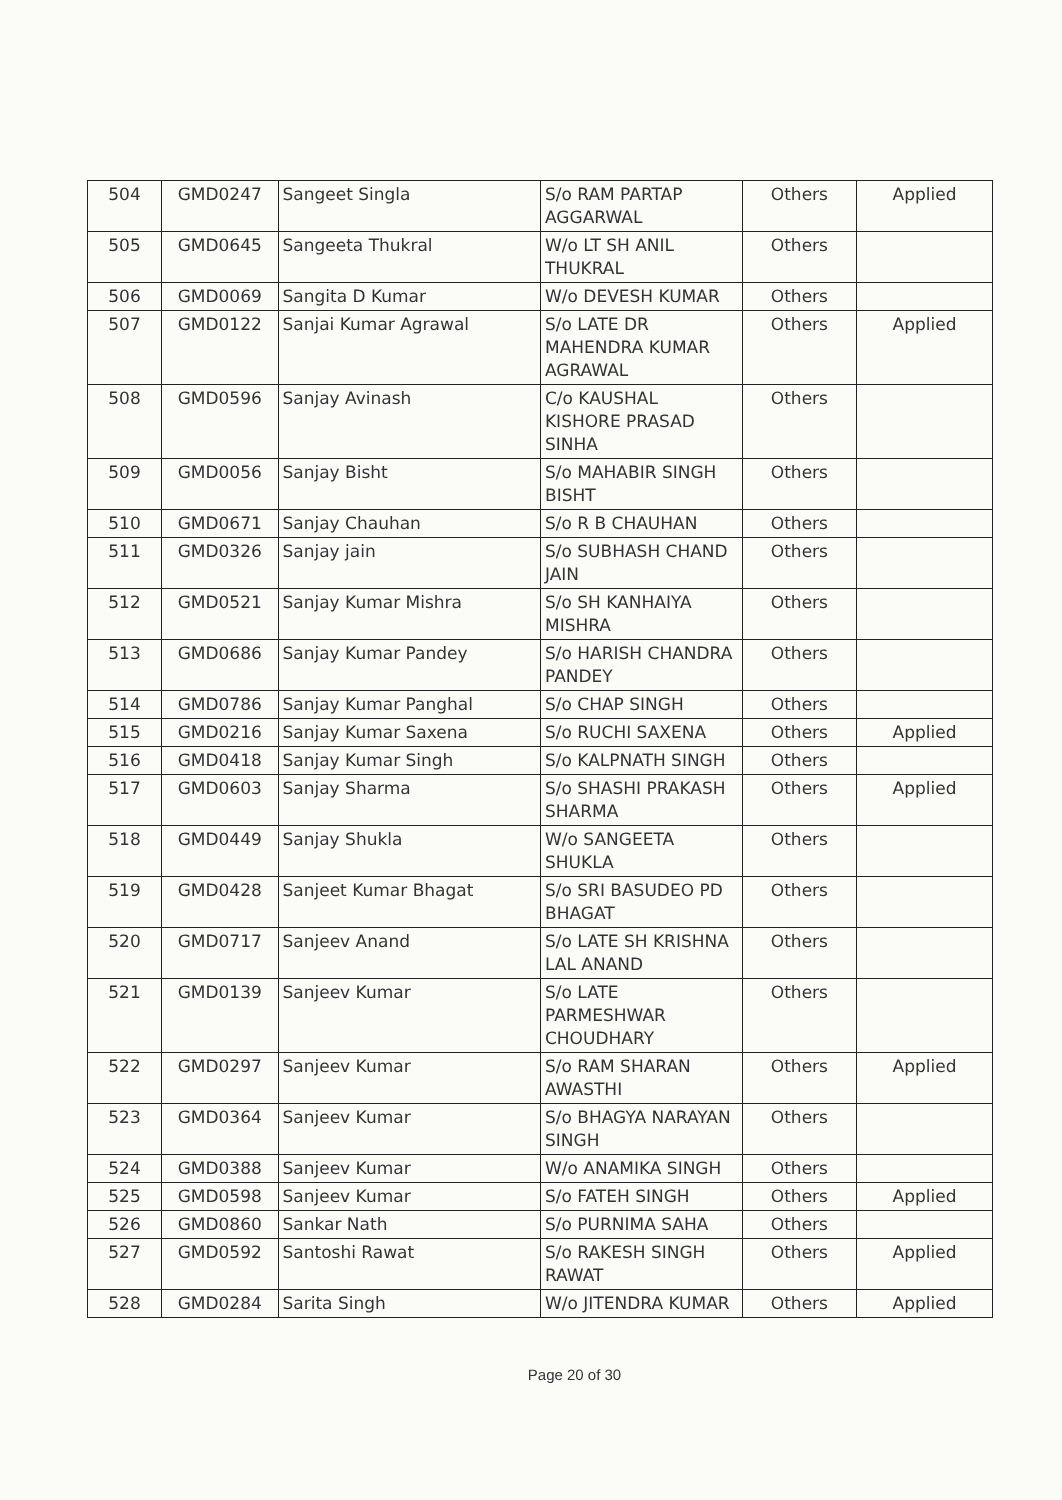| 504 | GMD0247 | Sangeet Singla | S/o RAM PARTAP AGGARWAL | Others | Applied |
| 505 | GMD0645 | Sangeeta Thukral | W/o LT SH ANIL THUKRAL | Others | |
| 506 | GMD0069 | Sangita D Kumar | W/o DEVESH KUMAR | Others | |
| 507 | GMD0122 | Sanjai Kumar Agrawal | S/o LATE DR MAHENDRA KUMAR AGRAWAL | Others | Applied |
| 508 | GMD0596 | Sanjay Avinash | C/o KAUSHAL KISHORE PRASAD SINHA | Others | |
| 509 | GMD0056 | Sanjay Bisht | S/o MAHABIR SINGH BISHT | Others | |
| 510 | GMD0671 | Sanjay Chauhan | S/o R B CHAUHAN | Others | |
| 511 | GMD0326 | Sanjay jain | S/o SUBHASH CHAND JAIN | Others | |
| 512 | GMD0521 | Sanjay Kumar Mishra | S/o SH KANHAIYA MISHRA | Others | |
| 513 | GMD0686 | Sanjay Kumar Pandey | S/o HARISH CHANDRA PANDEY | Others | |
| 514 | GMD0786 | Sanjay Kumar Panghal | S/o CHAP SINGH | Others | |
| 515 | GMD0216 | Sanjay Kumar Saxena | S/o RUCHI SAXENA | Others | Applied |
| 516 | GMD0418 | Sanjay Kumar Singh | S/o KALPNATH SINGH | Others | |
| 517 | GMD0603 | Sanjay Sharma | S/o SHASHI PRAKASH SHARMA | Others | Applied |
| 518 | GMD0449 | Sanjay Shukla | W/o SANGEETA SHUKLA | Others | |
| 519 | GMD0428 | Sanjeet Kumar Bhagat | S/o SRI BASUDEO PD BHAGAT | Others | |
| 520 | GMD0717 | Sanjeev Anand | S/o LATE SH KRISHNA LAL ANAND | Others | |
| 521 | GMD0139 | Sanjeev Kumar | S/o LATE PARMESHWAR CHOUDHARY | Others | |
| 522 | GMD0297 | Sanjeev Kumar | S/o RAM SHARAN AWASTHI | Others | Applied |
| 523 | GMD0364 | Sanjeev Kumar | S/o BHAGYA NARAYAN SINGH | Others | |
| 524 | GMD0388 | Sanjeev Kumar | W/o ANAMIKA SINGH | Others | |
| 525 | GMD0598 | Sanjeev Kumar | S/o FATEH SINGH | Others | Applied |
| 526 | GMD0860 | Sankar Nath | S/o PURNIMA SAHA | Others | |
| 527 | GMD0592 | Santoshi Rawat | S/o RAKESH SINGH RAWAT | Others | Applied |
| 528 | GMD0284 | Sarita Singh | W/o JITENDRA KUMAR | Others | Applied |
Page 20 of 30